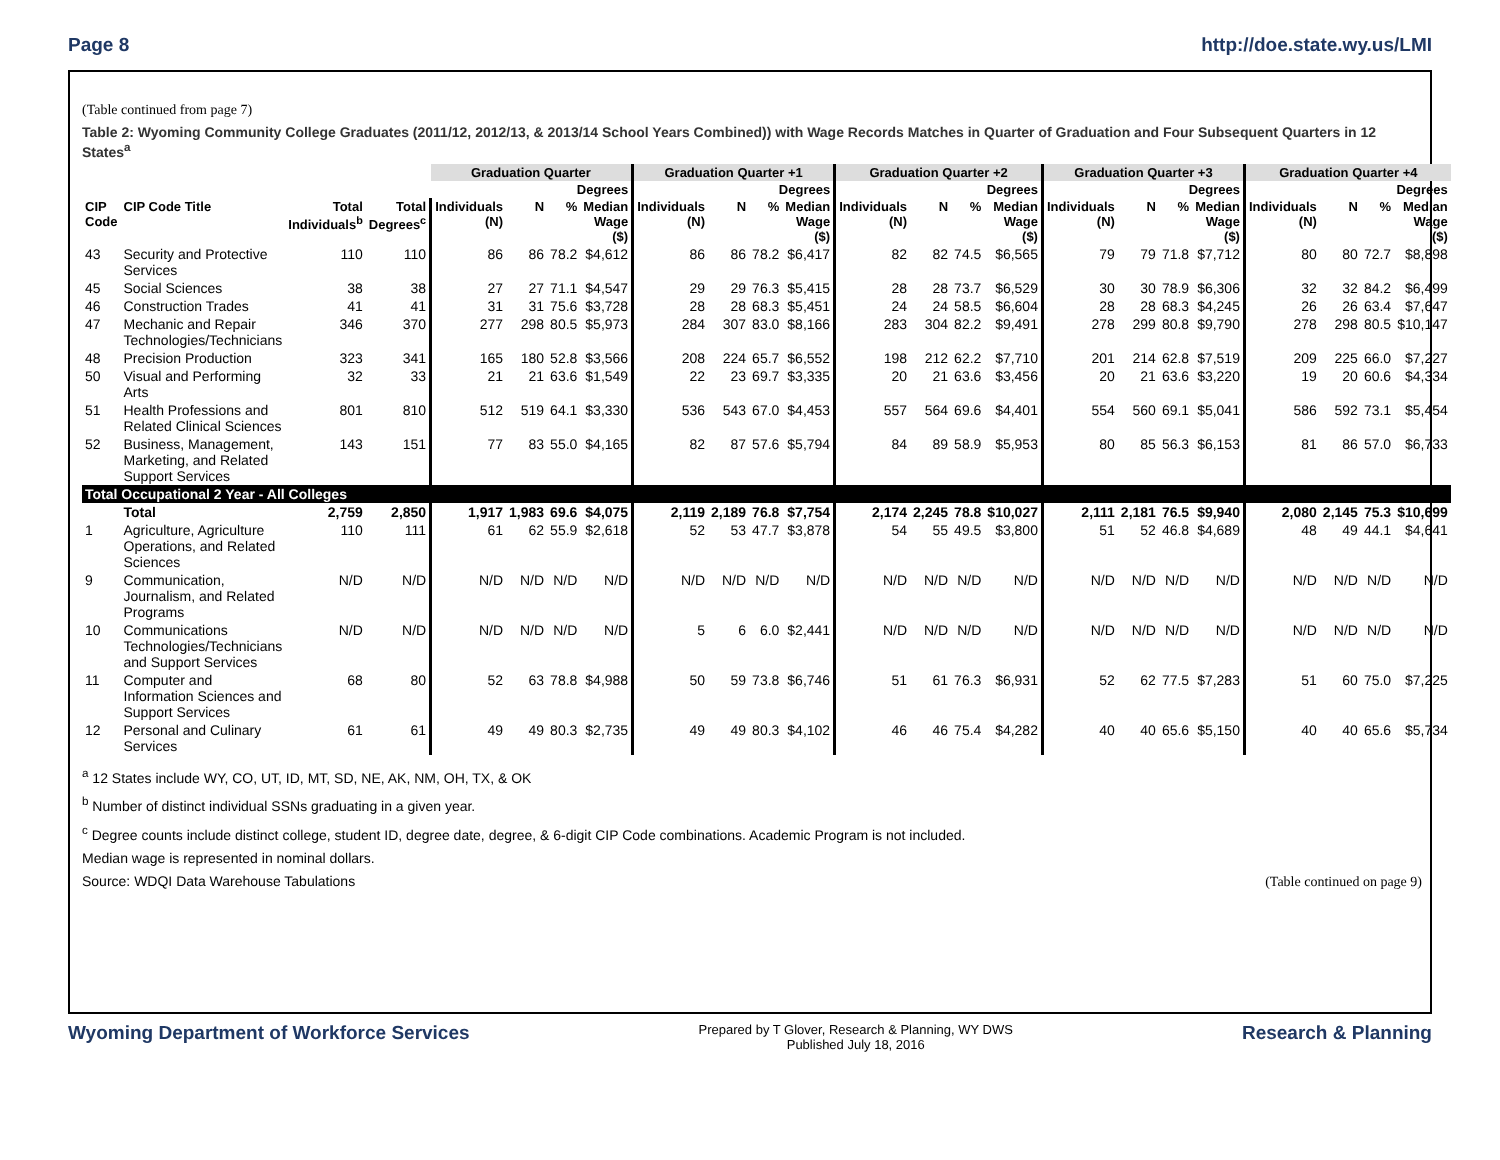Page 8 http://doe.state.wy.us/LMI
(Table continued from page 7)
Table 2: Wyoming Community College Graduates (2011/12, 2012/13, & 2013/14 School Years Combined)) with Wage Records Matches in Quarter of Graduation and Four Subsequent Quarters in 12 States<sup>a</sup>
| | | | | Graduation Quarter | | | | Graduation Quarter +1 | | | | Graduation Quarter +2 | | | | Graduation Quarter +3 | | | | Graduation Quarter +4 | | | |
| --- | --- | --- | --- | --- | --- | --- | --- | --- | --- | --- | --- | --- | --- | --- | --- | --- | --- | --- | --- | --- | --- | --- | --- |
| | | | | Degrees | | | | Degrees | | | | Degrees | | | | Degrees | | | | Degrees | | | |
| CIP Code | CIP Code Title | Total Individuals<sup>b</sup> | Total Degrees<sup>c</sup> | Individuals (N) | N | % | Median Wage ($) | Individuals (N) | N | % | Median Wage ($) | Individuals (N) | N | % | Median Wage ($) | Individuals (N) | N | % | Median Wage ($) | Individuals (N) | N | % | Median Wage ($) |
| 43 | Security and Protective Services | 110 | 110 | 86 | 86 | 78.2 | $4,612 | 86 | 86 | 78.2 | $6,417 | 82 | 82 | 74.5 | $6,565 | 79 | 79 | 71.8 | $7,712 | 80 | 80 | 72.7 | $8,898 |
| 45 | Social Sciences | 38 | 38 | 27 | 27 | 71.1 | $4,547 | 29 | 29 | 76.3 | $5,415 | 28 | 28 | 73.7 | $6,529 | 30 | 30 | 78.9 | $6,306 | 32 | 32 | 84.2 | $6,499 |
| 46 | Construction Trades | 41 | 41 | 31 | 31 | 75.6 | $3,728 | 28 | 28 | 68.3 | $5,451 | 24 | 24 | 58.5 | $6,604 | 28 | 28 | 68.3 | $4,245 | 26 | 26 | 63.4 | $7,647 |
| 47 | Mechanic and Repair Technologies/Technicians | 346 | 370 | 277 | 298 | 80.5 | $5,973 | 284 | 307 | 83.0 | $8,166 | 283 | 304 | 82.2 | $9,491 | 278 | 299 | 80.8 | $9,790 | 278 | 298 | 80.5 | $10,147 |
| 48 | Precision Production | 323 | 341 | 165 | 180 | 52.8 | $3,566 | 208 | 224 | 65.7 | $6,552 | 198 | 212 | 62.2 | $7,710 | 201 | 214 | 62.8 | $7,519 | 209 | 225 | 66.0 | $7,227 |
| 50 | Visual and Performing Arts | 32 | 33 | 21 | 21 | 63.6 | $1,549 | 22 | 23 | 69.7 | $3,335 | 20 | 21 | 63.6 | $3,456 | 20 | 21 | 63.6 | $3,220 | 19 | 20 | 60.6 | $4,334 |
| 51 | Health Professions and Related Clinical Sciences | 801 | 810 | 512 | 519 | 64.1 | $3,330 | 536 | 543 | 67.0 | $4,453 | 557 | 564 | 69.6 | $4,401 | 554 | 560 | 69.1 | $5,041 | 586 | 592 | 73.1 | $5,454 |
| 52 | Business, Management, Marketing, and Related Support Services | 143 | 151 | 77 | 83 | 55.0 | $4,165 | 82 | 87 | 57.6 | $5,794 | 84 | 89 | 58.9 | $5,953 | 80 | 85 | 56.3 | $6,153 | 81 | 86 | 57.0 | $6,733 |
| Total Occupational 2 Year - All Colleges | | | | | | | | | | | | | | | | | | | | | | | |
| | Total | 2,759 | 2,850 | 1,917 | 1,983 | 69.6 | $4,075 | 2,119 | 2,189 | 76.8 | $7,754 | 2,174 | 2,245 | 78.8 | $10,027 | 2,111 | 2,181 | 76.5 | $9,940 | 2,080 | 2,145 | 75.3 | $10,699 |
| 1 | Agriculture, Agriculture Operations, and Related Sciences | 110 | 111 | 61 | 62 | 55.9 | $2,618 | 52 | 53 | 47.7 | $3,878 | 54 | 55 | 49.5 | $3,800 | 51 | 52 | 46.8 | $4,689 | 48 | 49 | 44.1 | $4,641 |
| 9 | Communication, Journalism, and Related Programs | N/D | N/D | N/D | N/D | N/D | N/D | N/D | N/D | N/D | N/D | N/D | N/D | N/D | N/D | N/D | N/D | N/D | N/D | N/D | N/D | N/D | N/D |
| 10 | Communications Technologies/Technicians and Support Services | N/D | N/D | N/D | N/D | N/D | N/D | 5 | 6 | 6.0 | $2,441 | N/D | N/D | N/D | N/D | N/D | N/D | N/D | N/D | N/D | N/D | N/D | N/D |
| 11 | Computer and Information Sciences and Support Services | 68 | 80 | 52 | 63 | 78.8 | $4,988 | 50 | 59 | 73.8 | $6,746 | 51 | 61 | 76.3 | $6,931 | 52 | 62 | 77.5 | $7,283 | 51 | 60 | 75.0 | $7,225 |
| 12 | Personal and Culinary Services | 61 | 61 | 49 | 49 | 80.3 | $2,735 | 49 | 49 | 80.3 | $4,102 | 46 | 46 | 75.4 | $4,282 | 40 | 40 | 65.6 | $5,150 | 40 | 40 | 65.6 | $5,734 |
<sup>a</sup> 12 States include WY, CO, UT, ID, MT, SD, NE, AK, NM, OH, TX, & OK
<sup>b</sup> Number of distinct individual SSNs graduating in a given year.
<sup>c</sup> Degree counts include distinct college, student ID, degree date, degree, & 6-digit CIP Code combinations. Academic Program is not included.
Median wage is represented in nominal dollars.
Source: WDQI Data Warehouse Tabulations (Table continued on page 9)
Wyoming Department of Workforce Services Prepared by T Glover, Research & Planning, WY DWS
Published July 18, 2016 Research & Planning